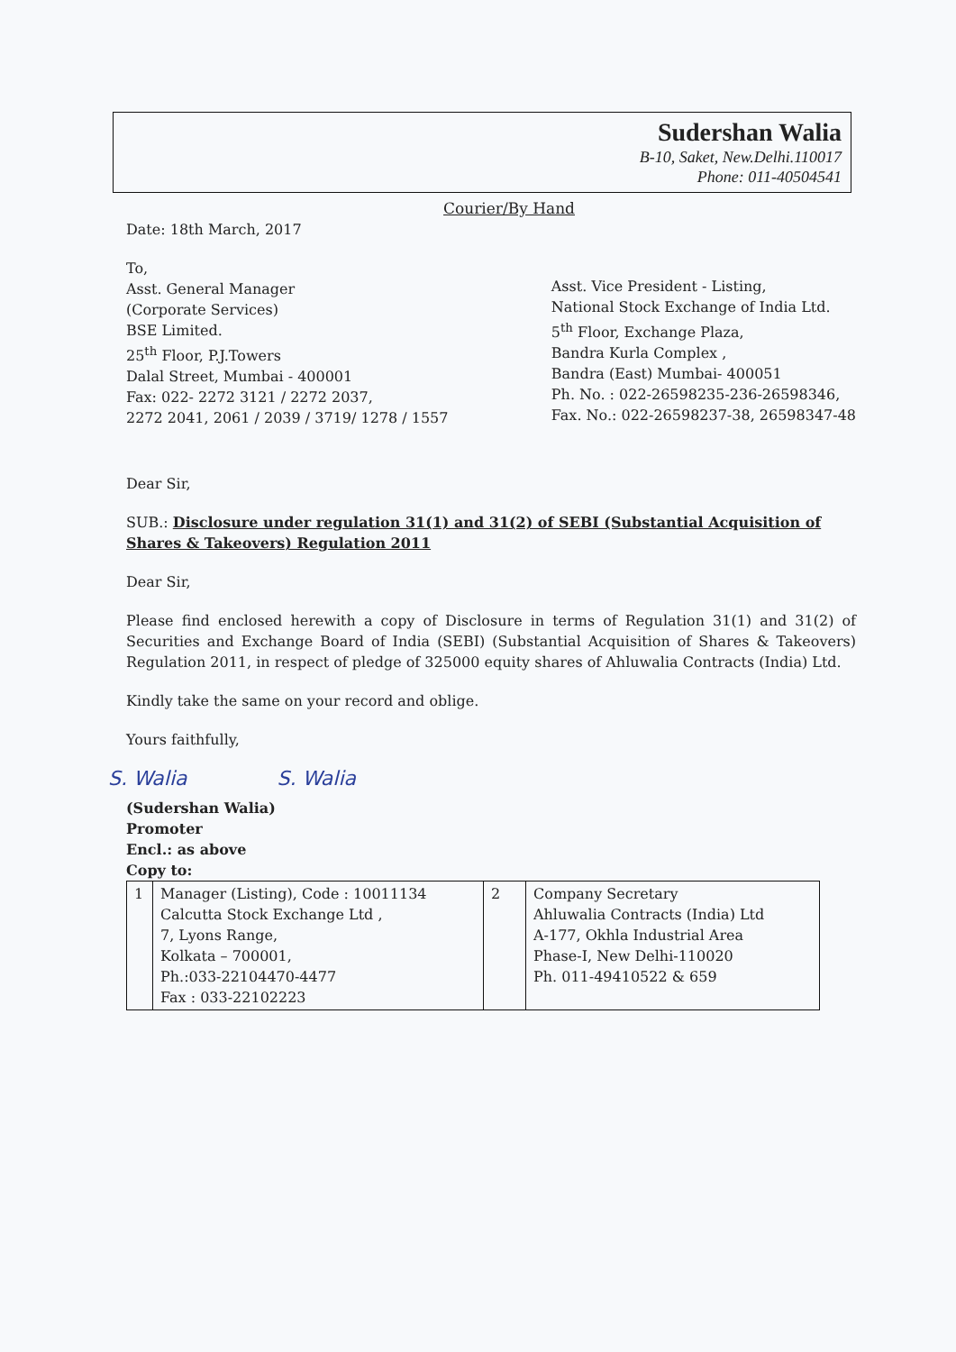Sudershan Walia
B-10, Saket, New.Delhi.110017
Phone: 011-40504541
Courier/By Hand
Date: 18th March, 2017
To,
Asst. General Manager
(Corporate Services)
BSE Limited.
25<sup>th</sup> Floor, P.J.Towers
Dalal Street, Mumbai - 400001
Fax: 022- 2272 3121 / 2272 2037,
2272 2041, 2061 / 2039 / 3719/ 1278 / 1557
Asst. Vice President - Listing,
National Stock Exchange of India Ltd.
5<sup>th</sup> Floor, Exchange Plaza,
Bandra Kurla Complex ,
Bandra (East) Mumbai- 400051
Ph. No. : 022-26598235-236-26598346,
Fax. No.: 022-26598237-38, 26598347-48
Dear Sir,
SUB.: Disclosure under regulation 31(1) and 31(2) of SEBI (Substantial Acquisition of Shares & Takeovers) Regulation 2011
Dear Sir,
Please find enclosed herewith a copy of Disclosure in terms of Regulation 31(1) and 31(2) of Securities and Exchange Board of India (SEBI) (Substantial Acquisition of Shares & Takeovers) Regulation 2011, in respect of pledge of 325000 equity shares of Ahluwalia Contracts (India) Ltd.
Kindly take the same on your record and oblige.
Yours faithfully,
S. Walia S. Walia
(Sudershan Walia)
Promoter
Encl.: as above
Copy to:
| 1 | Manager (Listing), Code : 10011134 Calcutta Stock Exchange Ltd , 7, Lyons Range, Kolkata – 700001, Ph.:033-22104470-4477 Fax : 033-22102223 | 2 | Company Secretary Ahluwalia Contracts (India) Ltd A-177, Okhla Industrial Area Phase-I, New Delhi-110020 Ph. 011-49410522 & 659 |